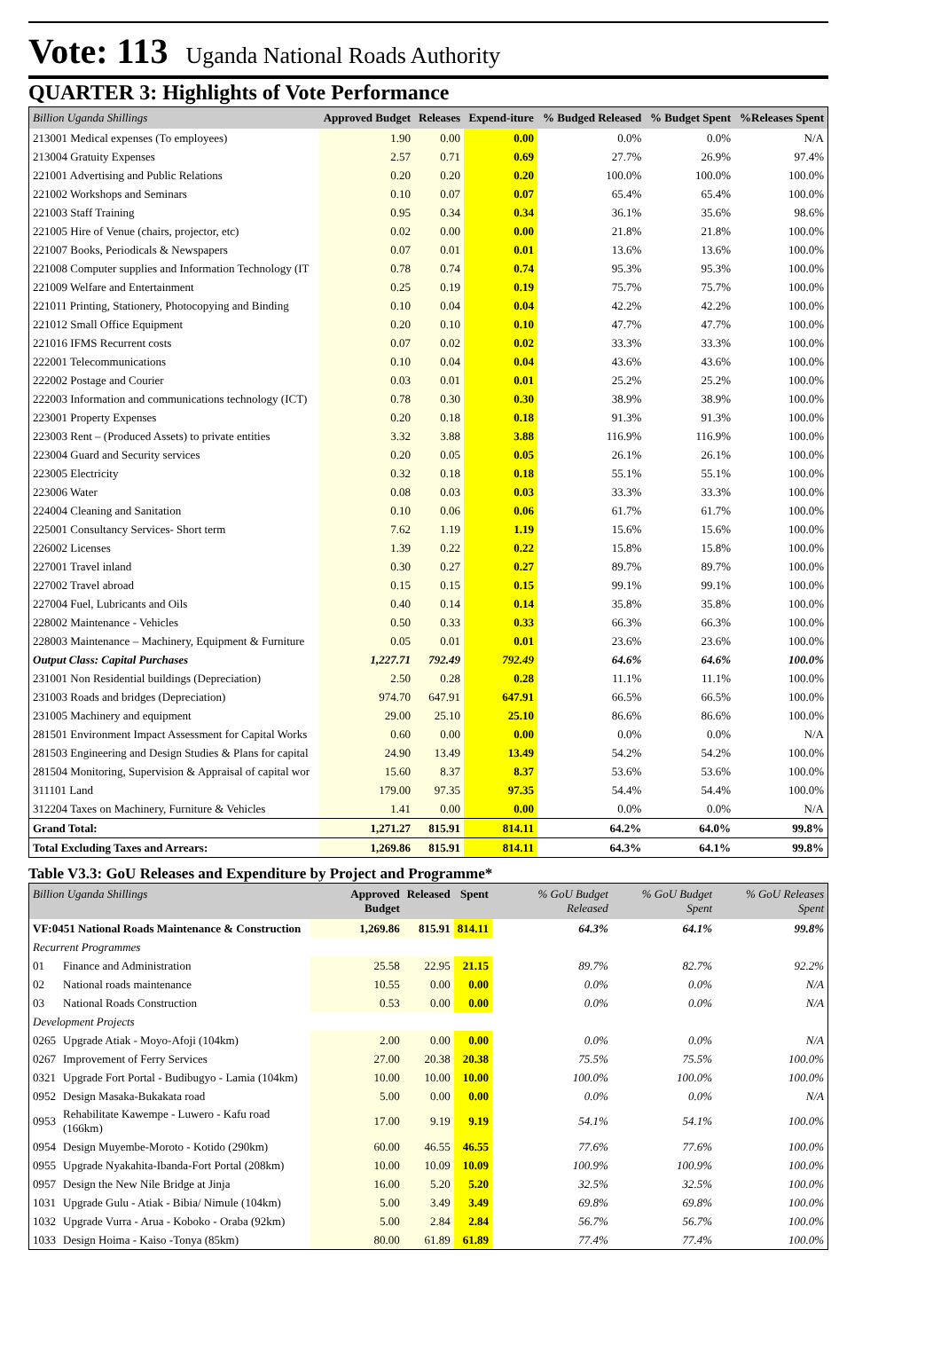Vote: 113 Uganda National Roads Authority
QUARTER 3: Highlights of Vote Performance
| Billion Uganda Shillings | Approved Budget | Releases | Expend-iture | % Budged Released | % Budget Spent | %Releases Spent |
| --- | --- | --- | --- | --- | --- | --- |
| 213001 Medical expenses (To employees) | 1.90 | 0.00 | 0.00 | 0.0% | 0.0% | N/A |
| 213004 Gratuity Expenses | 2.57 | 0.71 | 0.69 | 27.7% | 26.9% | 97.4% |
| 221001 Advertising and Public Relations | 0.20 | 0.20 | 0.20 | 100.0% | 100.0% | 100.0% |
| 221002 Workshops and Seminars | 0.10 | 0.07 | 0.07 | 65.4% | 65.4% | 100.0% |
| 221003 Staff Training | 0.95 | 0.34 | 0.34 | 36.1% | 35.6% | 98.6% |
| 221005 Hire of Venue (chairs, projector, etc) | 0.02 | 0.00 | 0.00 | 21.8% | 21.8% | 100.0% |
| 221007 Books, Periodicals & Newspapers | 0.07 | 0.01 | 0.01 | 13.6% | 13.6% | 100.0% |
| 221008 Computer supplies and Information Technology (IT | 0.78 | 0.74 | 0.74 | 95.3% | 95.3% | 100.0% |
| 221009 Welfare and Entertainment | 0.25 | 0.19 | 0.19 | 75.7% | 75.7% | 100.0% |
| 221011 Printing, Stationery, Photocopying and Binding | 0.10 | 0.04 | 0.04 | 42.2% | 42.2% | 100.0% |
| 221012 Small Office Equipment | 0.20 | 0.10 | 0.10 | 47.7% | 47.7% | 100.0% |
| 221016 IFMS Recurrent costs | 0.07 | 0.02 | 0.02 | 33.3% | 33.3% | 100.0% |
| 222001 Telecommunications | 0.10 | 0.04 | 0.04 | 43.6% | 43.6% | 100.0% |
| 222002 Postage and Courier | 0.03 | 0.01 | 0.01 | 25.2% | 25.2% | 100.0% |
| 222003 Information and communications technology (ICT) | 0.78 | 0.30 | 0.30 | 38.9% | 38.9% | 100.0% |
| 223001 Property Expenses | 0.20 | 0.18 | 0.18 | 91.3% | 91.3% | 100.0% |
| 223003 Rent – (Produced Assets) to private entities | 3.32 | 3.88 | 3.88 | 116.9% | 116.9% | 100.0% |
| 223004 Guard and Security services | 0.20 | 0.05 | 0.05 | 26.1% | 26.1% | 100.0% |
| 223005 Electricity | 0.32 | 0.18 | 0.18 | 55.1% | 55.1% | 100.0% |
| 223006 Water | 0.08 | 0.03 | 0.03 | 33.3% | 33.3% | 100.0% |
| 224004 Cleaning and Sanitation | 0.10 | 0.06 | 0.06 | 61.7% | 61.7% | 100.0% |
| 225001 Consultancy Services- Short term | 7.62 | 1.19 | 1.19 | 15.6% | 15.6% | 100.0% |
| 226002 Licenses | 1.39 | 0.22 | 0.22 | 15.8% | 15.8% | 100.0% |
| 227001 Travel inland | 0.30 | 0.27 | 0.27 | 89.7% | 89.7% | 100.0% |
| 227002 Travel abroad | 0.15 | 0.15 | 0.15 | 99.1% | 99.1% | 100.0% |
| 227004 Fuel, Lubricants and Oils | 0.40 | 0.14 | 0.14 | 35.8% | 35.8% | 100.0% |
| 228002 Maintenance - Vehicles | 0.50 | 0.33 | 0.33 | 66.3% | 66.3% | 100.0% |
| 228003 Maintenance – Machinery, Equipment & Furniture | 0.05 | 0.01 | 0.01 | 23.6% | 23.6% | 100.0% |
| Output Class: Capital Purchases | 1,227.71 | 792.49 | 792.49 | 64.6% | 64.6% | 100.0% |
| 231001 Non Residential buildings (Depreciation) | 2.50 | 0.28 | 0.28 | 11.1% | 11.1% | 100.0% |
| 231003 Roads and bridges (Depreciation) | 974.70 | 647.91 | 647.91 | 66.5% | 66.5% | 100.0% |
| 231005 Machinery and equipment | 29.00 | 25.10 | 25.10 | 86.6% | 86.6% | 100.0% |
| 281501 Environment Impact Assessment for Capital Works | 0.60 | 0.00 | 0.00 | 0.0% | 0.0% | N/A |
| 281503 Engineering and Design Studies & Plans for capital | 24.90 | 13.49 | 13.49 | 54.2% | 54.2% | 100.0% |
| 281504 Monitoring, Supervision & Appraisal of capital wor | 15.60 | 8.37 | 8.37 | 53.6% | 53.6% | 100.0% |
| 311101 Land | 179.00 | 97.35 | 97.35 | 54.4% | 54.4% | 100.0% |
| 312204 Taxes on Machinery, Furniture & Vehicles | 1.41 | 0.00 | 0.00 | 0.0% | 0.0% | N/A |
| Grand Total: | 1,271.27 | 815.91 | 814.11 | 64.2% | 64.0% | 99.8% |
| Total Excluding Taxes and Arrears: | 1,269.86 | 815.91 | 814.11 | 64.3% | 64.1% | 99.8% |
Table V3.3: GoU Releases and Expenditure by Project and Programme*
| Billion Uganda Shillings | | Approved Budget | Released | Spent | % GoU Budget Released | % GoU Budget Spent | % GoU Releases Spent |
| --- | --- | --- | --- | --- | --- | --- | --- |
| VF:0451 National Roads Maintenance & Construction | | 1,269.86 | 815.91 | 814.11 | 64.3% | 64.1% | 99.8% |
| Recurrent Programmes | | | | | | | |
| 01 | Finance and Administration | 25.58 | 22.95 | 21.15 | 89.7% | 82.7% | 92.2% |
| 02 | National roads maintenance | 10.55 | 0.00 | 0.00 | 0.0% | 0.0% | N/A |
| 03 | National Roads Construction | 0.53 | 0.00 | 0.00 | 0.0% | 0.0% | N/A |
| Development Projects | | | | | | | |
| 0265 | Upgrade Atiak - Moyo-Afoji (104km) | 2.00 | 0.00 | 0.00 | 0.0% | 0.0% | N/A |
| 0267 | Improvement of Ferry Services | 27.00 | 20.38 | 20.38 | 75.5% | 75.5% | 100.0% |
| 0321 | Upgrade Fort Portal - Budibugyo - Lamia (104km) | 10.00 | 10.00 | 10.00 | 100.0% | 100.0% | 100.0% |
| 0952 | Design Masaka-Bukakata road | 5.00 | 0.00 | 0.00 | 0.0% | 0.0% | N/A |
| 0953 | Rehabilitate Kawempe - Luwero - Kafu road (166km) | 17.00 | 9.19 | 9.19 | 54.1% | 54.1% | 100.0% |
| 0954 | Design Muyembe-Moroto - Kotido (290km) | 60.00 | 46.55 | 46.55 | 77.6% | 77.6% | 100.0% |
| 0955 | Upgrade Nyakahita-Ibanda-Fort Portal (208km) | 10.00 | 10.09 | 10.09 | 100.9% | 100.9% | 100.0% |
| 0957 | Design the New Nile Bridge at Jinja | 16.00 | 5.20 | 5.20 | 32.5% | 32.5% | 100.0% |
| 1031 | Upgrade Gulu - Atiak - Bibia/ Nimule (104km) | 5.00 | 3.49 | 3.49 | 69.8% | 69.8% | 100.0% |
| 1032 | Upgrade Vurra - Arua - Koboko - Oraba (92km) | 5.00 | 2.84 | 2.84 | 56.7% | 56.7% | 100.0% |
| 1033 | Design Hoima - Kaiso -Tonya (85km) | 80.00 | 61.89 | 61.89 | 77.4% | 77.4% | 100.0% |